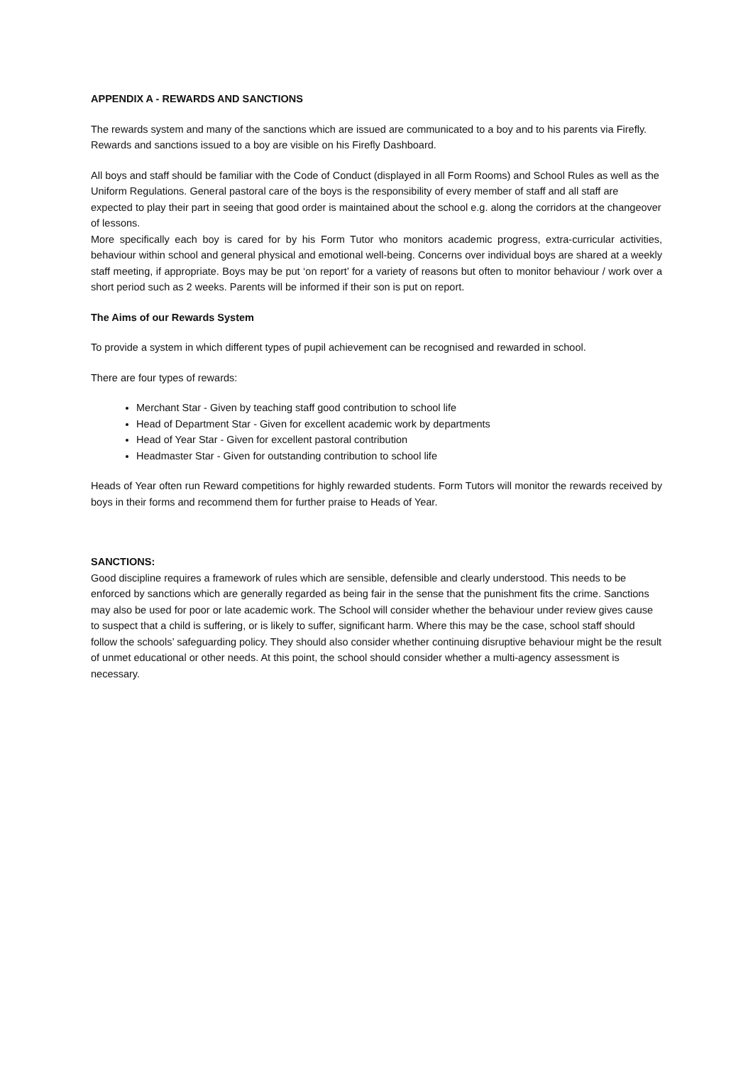APPENDIX A - REWARDS AND SANCTIONS
The rewards system and many of the sanctions which are issued are communicated to a boy and to his parents via Firefly. Rewards and sanctions issued to a boy are visible on his Firefly Dashboard.
All boys and staff should be familiar with the Code of Conduct (displayed in all Form Rooms) and School Rules as well as the Uniform Regulations. General pastoral care of the boys is the responsibility of every member of staff and all staff are expected to play their part in seeing that good order is maintained about the school e.g. along the corridors at the changeover of lessons.
More specifically each boy is cared for by his Form Tutor who monitors academic progress, extra-curricular activities, behaviour within school and general physical and emotional well-being. Concerns over individual boys are shared at a weekly staff meeting, if appropriate. Boys may be put ‘on report’ for a variety of reasons but often to monitor behaviour / work over a short period such as 2 weeks. Parents will be informed if their son is put on report.
The Aims of our Rewards System
To provide a system in which different types of pupil achievement can be recognised and rewarded in school.
There are four types of rewards:
Merchant Star - Given by teaching staff good contribution to school life
Head of Department Star - Given for excellent academic work by departments
Head of Year Star - Given for excellent pastoral contribution
Headmaster Star - Given for outstanding contribution to school life
Heads of Year often run Reward competitions for highly rewarded students. Form Tutors will monitor the rewards received by boys in their forms and recommend them for further praise to Heads of Year.
SANCTIONS:
Good discipline requires a framework of rules which are sensible, defensible and clearly understood. This needs to be enforced by sanctions which are generally regarded as being fair in the sense that the punishment fits the crime. Sanctions may also be used for poor or late academic work. The School will consider whether the behaviour under review gives cause to suspect that a child is suffering, or is likely to suffer, significant harm. Where this may be the case, school staff should follow the schools’ safeguarding policy. They should also consider whether continuing disruptive behaviour might be the result of unmet educational or other needs. At this point, the school should consider whether a multi-agency assessment is necessary.